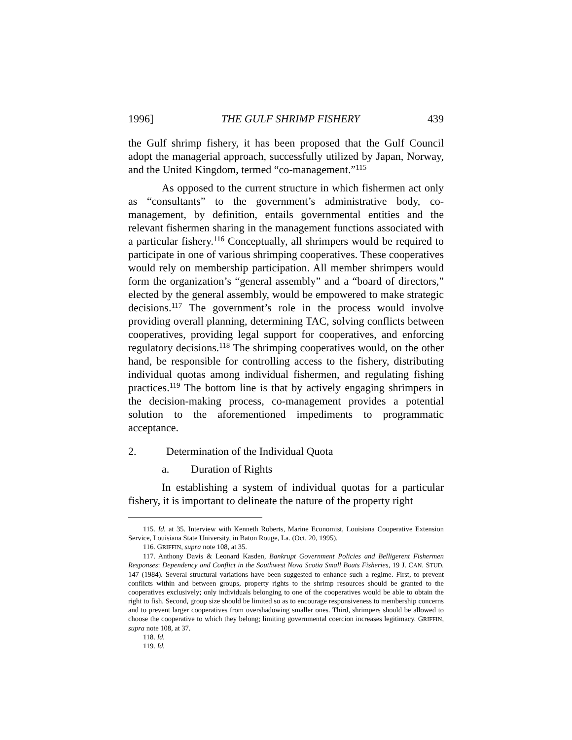1996] THE GULF SHRIMP FISHERY 439
the Gulf shrimp fishery, it has been proposed that the Gulf Council adopt the managerial approach, successfully utilized by Japan, Norway, and the United Kingdom, termed “co-management.”<sup>115</sup>
As opposed to the current structure in which fishermen act only as “consultants” to the government’s administrative body, co-management, by definition, entails governmental entities and the relevant fishermen sharing in the management functions associated with a particular fishery.<sup>116</sup> Conceptually, all shrimpers would be required to participate in one of various shrimping cooperatives. These cooperatives would rely on membership participation. All member shrimpers would form the organization’s “general assembly” and a “board of directors,” elected by the general assembly, would be empowered to make strategic decisions.<sup>117</sup> The government’s role in the process would involve providing overall planning, determining TAC, solving conflicts between cooperatives, providing legal support for cooperatives, and enforcing regulatory decisions.<sup>118</sup> The shrimping cooperatives would, on the other hand, be responsible for controlling access to the fishery, distributing individual quotas among individual fishermen, and regulating fishing practices.<sup>119</sup> The bottom line is that by actively engaging shrimpers in the decision-making process, co-management provides a potential solution to the aforementioned impediments to programmatic acceptance.
2. Determination of the Individual Quota
a. Duration of Rights
In establishing a system of individual quotas for a particular fishery, it is important to delineate the nature of the property right
115. Id. at 35. Interview with Kenneth Roberts, Marine Economist, Louisiana Cooperative Extension Service, Louisiana State University, in Baton Rouge, La. (Oct. 20, 1995).
116. GRIFFIN, supra note 108, at 35.
117. Anthony Davis & Leonard Kasden, Bankrupt Government Policies and Belligerent Fishermen Responses: Dependency and Conflict in the Southwest Nova Scotia Small Boats Fisheries, 19 J. CAN. STUD. 147 (1984). Several structural variations have been suggested to enhance such a regime. First, to prevent conflicts within and between groups, property rights to the shrimp resources should be granted to the cooperatives exclusively; only individuals belonging to one of the cooperatives would be able to obtain the right to fish. Second, group size should be limited so as to encourage responsiveness to membership concerns and to prevent larger cooperatives from overshadowing smaller ones. Third, shrimpers should be allowed to choose the cooperative to which they belong; limiting governmental coercion increases legitimacy. GRIFFIN, supra note 108, at 37.
118. Id.
119. Id.